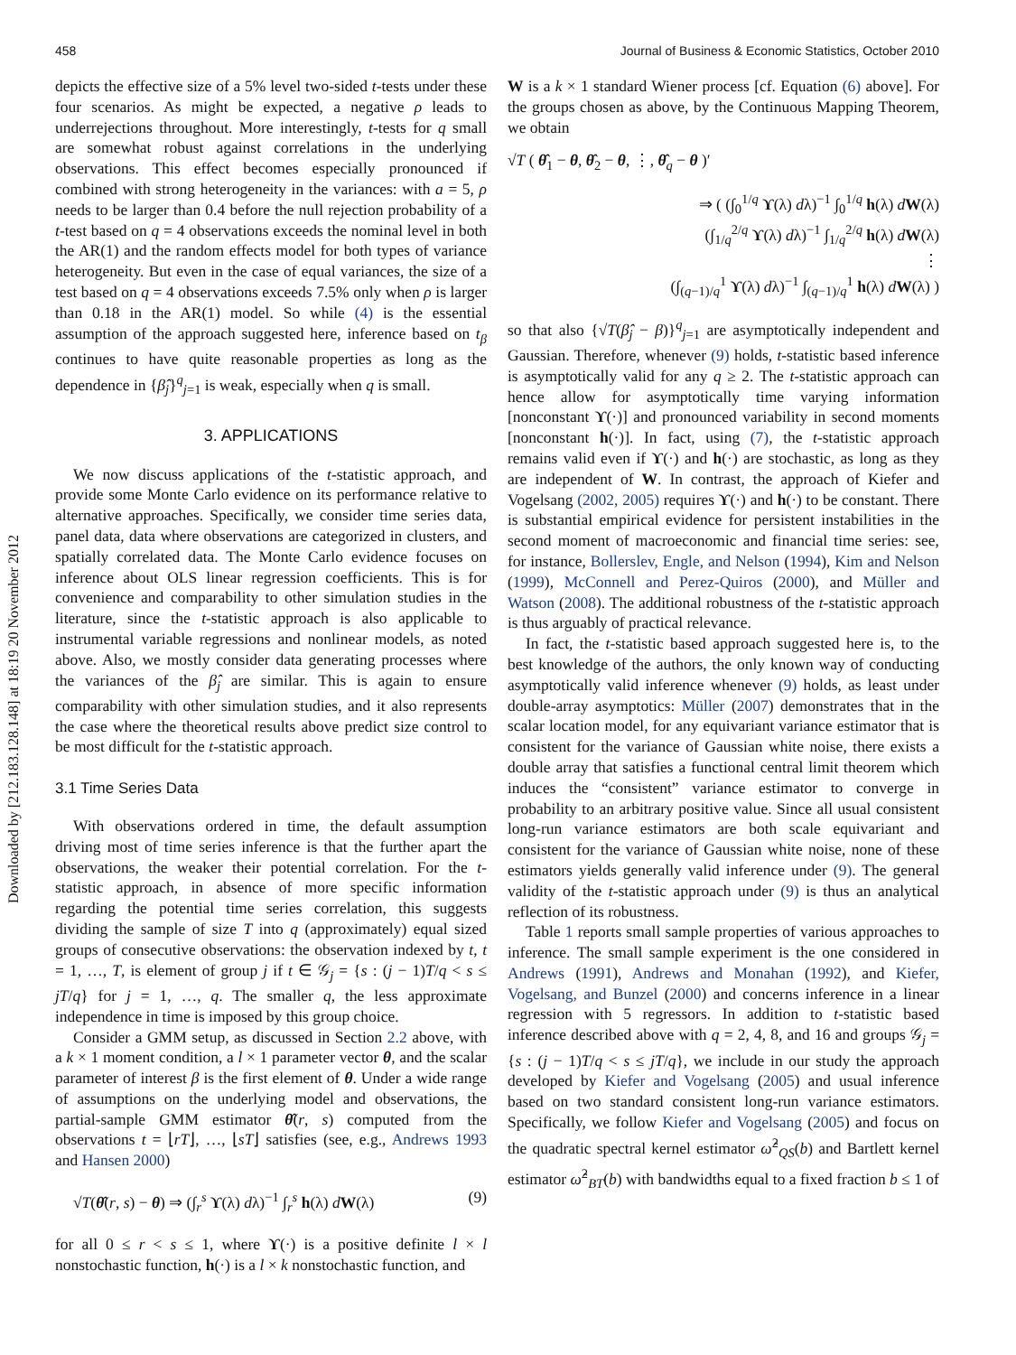458 Journal of Business & Economic Statistics, October 2010
Downloaded by [212.183.128.148] at 18:19 20 November 2012
depicts the effective size of a 5% level two-sided t-tests under these four scenarios. As might be expected, a negative ρ leads to underrejections throughout. More interestingly, t-tests for q small are somewhat robust against correlations in the underlying observations. This effect becomes especially pronounced if combined with strong heterogeneity in the variances: with a = 5, ρ needs to be larger than 0.4 before the null rejection probability of a t-test based on q = 4 observations exceeds the nominal level in both the AR(1) and the random effects model for both types of variance heterogeneity. But even in the case of equal variances, the size of a test based on q = 4 observations exceeds 7.5% only when ρ is larger than 0.18 in the AR(1) model. So while (4) is the essential assumption of the approach suggested here, inference based on t<sub>β</sub> continues to have quite reasonable properties as long as the dependence in {β̂<sub>j</sub>}<sup>q</sup><sub>j=1</sub> is weak, especially when q is small.
3. APPLICATIONS
We now discuss applications of the t-statistic approach, and provide some Monte Carlo evidence on its performance relative to alternative approaches. Specifically, we consider time series data, panel data, data where observations are categorized in clusters, and spatially correlated data. The Monte Carlo evidence focuses on inference about OLS linear regression coefficients. This is for convenience and comparability to other simulation studies in the literature, since the t-statistic approach is also applicable to instrumental variable regressions and nonlinear models, as noted above. Also, we mostly consider data generating processes where the variances of the β̂<sub>j</sub> are similar. This is again to ensure comparability with other simulation studies, and it also represents the case where the theoretical results above predict size control to be most difficult for the t-statistic approach.
3.1 Time Series Data
With observations ordered in time, the default assumption driving most of time series inference is that the further apart the observations, the weaker their potential correlation. For the t-statistic approach, in absence of more specific information regarding the potential time series correlation, this suggests dividing the sample of size T into q (approximately) equal sized groups of consecutive observations: the observation indexed by t, t = 1, …, T, is element of group j if t ∈ 𝒢<sub>j</sub> = {s : (j − 1)T/q < s ≤ jT/q} for j = 1, …, q. The smaller q, the less approximate independence in time is imposed by this group choice.
Consider a GMM setup, as discussed in Section 2.2 above, with a k × 1 moment condition, a l × 1 parameter vector θ, and the scalar parameter of interest β is the first element of θ. Under a wide range of assumptions on the underlying model and observations, the partial-sample GMM estimator θ̂(r, s) computed from the observations t = ⌊rT⌋, …, ⌊sT⌋ satisfies (see, e.g., Andrews 1993 and Hansen 2000)
√T(θ̂(r, s) − θ) ⇒ (∫<sub>r</sub><sup>s</sup> ϒ(λ) dλ)<sup>−1</sup> ∫<sub>r</sub><sup>s</sup> h(λ) dW(λ) (9)
for all 0 ≤ r < s ≤ 1, where ϒ(·) is a positive definite l × l nonstochastic function, h(·) is a l × k nonstochastic function, and
W is a k × 1 standard Wiener process [cf. Equation (6) above]. For the groups chosen as above, by the Continuous Mapping Theorem, we obtain
√T ( θ̂<sub>1</sub> − θ, θ̂<sub>2</sub> − θ, ⋮, θ̂<sub>q</sub> − θ )′
⇒ ( (∫<sub>0</sub><sup>1/q</sup> ϒ(λ) dλ)<sup>−1</sup> ∫<sub>0</sub><sup>1/q</sup> h(λ) dW(λ)
(∫<sub>1/q</sub><sup>2/q</sup> ϒ(λ) dλ)<sup>−1</sup> ∫<sub>1/q</sub><sup>2/q</sup> h(λ) dW(λ)
⋮
(∫<sub>(q−1)/q</sub><sup>1</sup> ϒ(λ) dλ)<sup>−1</sup> ∫<sub>(q−1)/q</sub><sup>1</sup> h(λ) dW(λ) )
so that also {√T(β̂<sub>j</sub> − β)}<sup>q</sup><sub>j=1</sub> are asymptotically independent and Gaussian. Therefore, whenever (9) holds, t-statistic based inference is asymptotically valid for any q ≥ 2. The t-statistic approach can hence allow for asymptotically time varying information [nonconstant ϒ(·)] and pronounced variability in second moments [nonconstant h(·)]. In fact, using (7), the t-statistic approach remains valid even if ϒ(·) and h(·) are stochastic, as long as they are independent of W. In contrast, the approach of Kiefer and Vogelsang (2002, 2005) requires ϒ(·) and h(·) to be constant. There is substantial empirical evidence for persistent instabilities in the second moment of macroeconomic and financial time series: see, for instance, Bollerslev, Engle, and Nelson (1994), Kim and Nelson (1999), McConnell and Perez-Quiros (2000), and Müller and Watson (2008). The additional robustness of the t-statistic approach is thus arguably of practical relevance.
In fact, the t-statistic based approach suggested here is, to the best knowledge of the authors, the only known way of conducting asymptotically valid inference whenever (9) holds, as least under double-array asymptotics: Müller (2007) demonstrates that in the scalar location model, for any equivariant variance estimator that is consistent for the variance of Gaussian white noise, there exists a double array that satisfies a functional central limit theorem which induces the “consistent” variance estimator to converge in probability to an arbitrary positive value. Since all usual consistent long-run variance estimators are both scale equivariant and consistent for the variance of Gaussian white noise, none of these estimators yields generally valid inference under (9). The general validity of the t-statistic approach under (9) is thus an analytical reflection of its robustness.
Table 1 reports small sample properties of various approaches to inference. The small sample experiment is the one considered in Andrews (1991), Andrews and Monahan (1992), and Kiefer, Vogelsang, and Bunzel (2000) and concerns inference in a linear regression with 5 regressors. In addition to t-statistic based inference described above with q = 2, 4, 8, and 16 and groups 𝒢<sub>j</sub> = {s : (j − 1)T/q < s ≤ jT/q}, we include in our study the approach developed by Kiefer and Vogelsang (2005) and usual inference based on two standard consistent long-run variance estimators. Specifically, we follow Kiefer and Vogelsang (2005) and focus on the quadratic spectral kernel estimator ω̂<sup>2</sup><sub>QS</sub>(b) and Bartlett kernel estimator ω̂<sup>2</sup><sub>BT</sub>(b) with bandwidths equal to a fixed fraction b ≤ 1 of